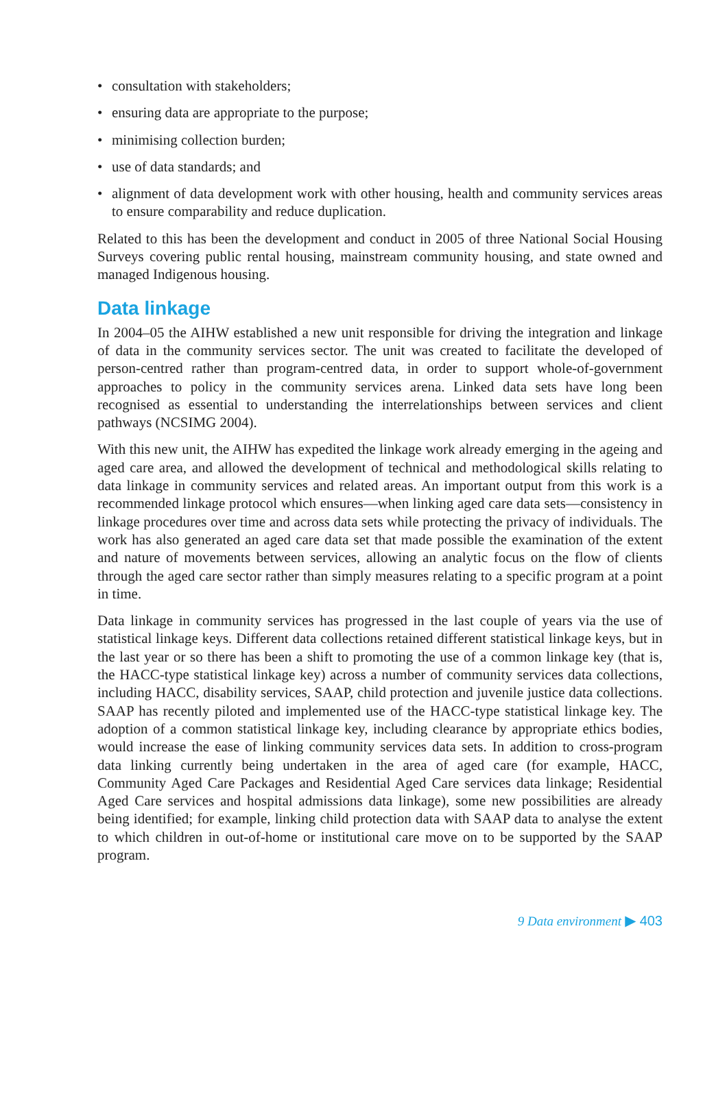• consultation with stakeholders;
• ensuring data are appropriate to the purpose;
• minimising collection burden;
• use of data standards; and
• alignment of data development work with other housing, health and community services areas to ensure comparability and reduce duplication.
Related to this has been the development and conduct in 2005 of three National Social Housing Surveys covering public rental housing, mainstream community housing, and state owned and managed Indigenous housing.
Data linkage
In 2004–05 the AIHW established a new unit responsible for driving the integration and linkage of data in the community services sector. The unit was created to facilitate the developed of person-centred rather than program-centred data, in order to support whole-of-government approaches to policy in the community services arena. Linked data sets have long been recognised as essential to understanding the interrelationships between services and client pathways (NCSIMG 2004).
With this new unit, the AIHW has expedited the linkage work already emerging in the ageing and aged care area, and allowed the development of technical and methodological skills relating to data linkage in community services and related areas. An important output from this work is a recommended linkage protocol which ensures—when linking aged care data sets—consistency in linkage procedures over time and across data sets while protecting the privacy of individuals. The work has also generated an aged care data set that made possible the examination of the extent and nature of movements between services, allowing an analytic focus on the flow of clients through the aged care sector rather than simply measures relating to a specific program at a point in time.
Data linkage in community services has progressed in the last couple of years via the use of statistical linkage keys. Different data collections retained different statistical linkage keys, but in the last year or so there has been a shift to promoting the use of a common linkage key (that is, the HACC-type statistical linkage key) across a number of community services data collections, including HACC, disability services, SAAP, child protection and juvenile justice data collections. SAAP has recently piloted and implemented use of the HACC-type statistical linkage key. The adoption of a common statistical linkage key, including clearance by appropriate ethics bodies, would increase the ease of linking community services data sets. In addition to cross-program data linking currently being undertaken in the area of aged care (for example, HACC, Community Aged Care Packages and Residential Aged Care services data linkage; Residential Aged Care services and hospital admissions data linkage), some new possibilities are already being identified; for example, linking child protection data with SAAP data to analyse the extent to which children in out-of-home or institutional care move on to be supported by the SAAP program.
9 Data environment ▶ 403